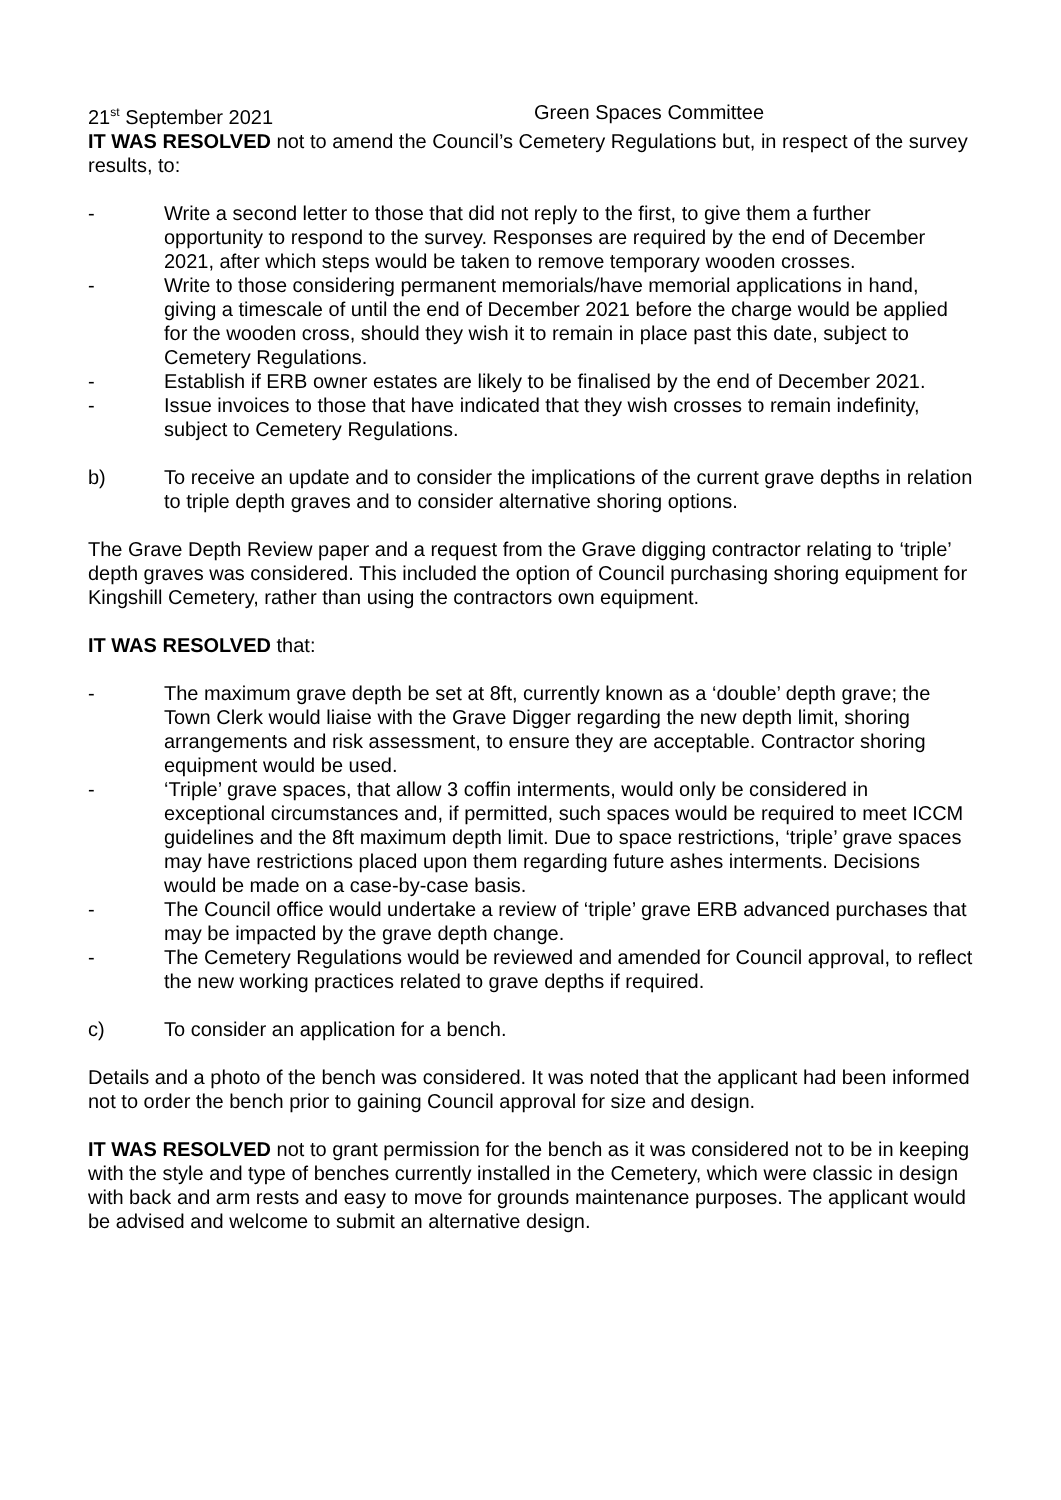21<sup>st</sup> September 2021 Green Spaces Committee
IT WAS RESOLVED not to amend the Council’s Cemetery Regulations but, in respect of the survey results, to:
- Write a second letter to those that did not reply to the first, to give them a further opportunity to respond to the survey. Responses are required by the end of December 2021, after which steps would be taken to remove temporary wooden crosses.
- Write to those considering permanent memorials/have memorial applications in hand, giving a timescale of until the end of December 2021 before the charge would be applied for the wooden cross, should they wish it to remain in place past this date, subject to Cemetery Regulations.
- Establish if ERB owner estates are likely to be finalised by the end of December 2021.
- Issue invoices to those that have indicated that they wish crosses to remain indefinity, subject to Cemetery Regulations.
b) To receive an update and to consider the implications of the current grave depths in relation to triple depth graves and to consider alternative shoring options.
The Grave Depth Review paper and a request from the Grave digging contractor relating to ‘triple’ depth graves was considered. This included the option of Council purchasing shoring equipment for Kingshill Cemetery, rather than using the contractors own equipment.
IT WAS RESOLVED that:
- The maximum grave depth be set at 8ft, currently known as a ‘double’ depth grave; the Town Clerk would liaise with the Grave Digger regarding the new depth limit, shoring arrangements and risk assessment, to ensure they are acceptable. Contractor shoring equipment would be used.
- ‘Triple’ grave spaces, that allow 3 coffin interments, would only be considered in exceptional circumstances and, if permitted, such spaces would be required to meet ICCM guidelines and the 8ft maximum depth limit. Due to space restrictions, ‘triple’ grave spaces may have restrictions placed upon them regarding future ashes interments. Decisions would be made on a case-by-case basis.
- The Council office would undertake a review of ‘triple’ grave ERB advanced purchases that may be impacted by the grave depth change.
- The Cemetery Regulations would be reviewed and amended for Council approval, to reflect the new working practices related to grave depths if required.
c) To consider an application for a bench.
Details and a photo of the bench was considered. It was noted that the applicant had been informed not to order the bench prior to gaining Council approval for size and design.
IT WAS RESOLVED not to grant permission for the bench as it was considered not to be in keeping with the style and type of benches currently installed in the Cemetery, which were classic in design with back and arm rests and easy to move for grounds maintenance purposes. The applicant would be advised and welcome to submit an alternative design.